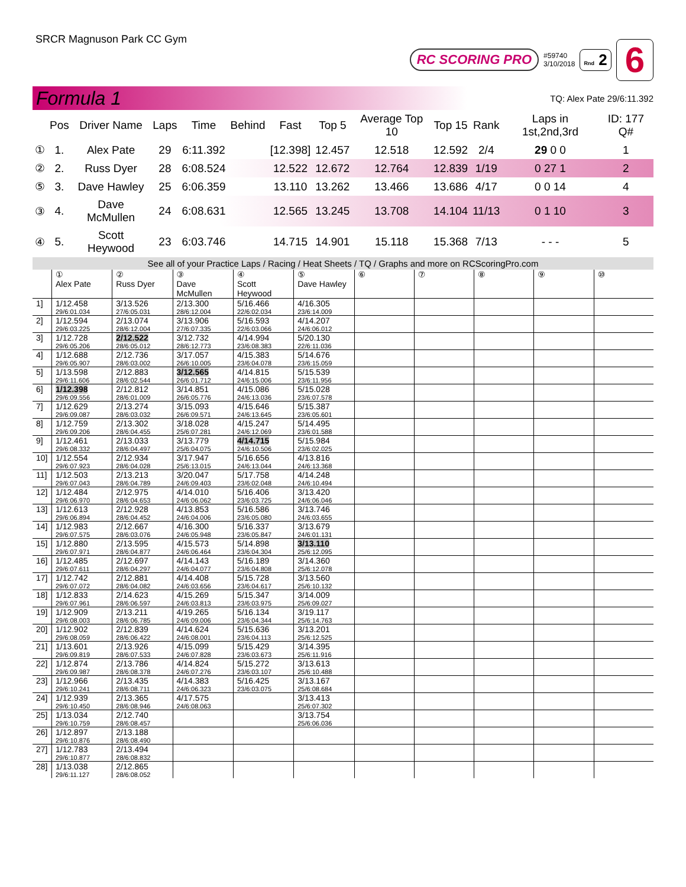SRCR Magnuson Park CC Gym
RC SCORING PRO #59740
3/10/2018 Rnd 2 6
Formula 1 TQ: Alex Pate 29/6:11.392
| | Pos | Driver Name | Laps | Time | Behind | Fast | Top 5 | Average Top 10 | Top 15 | Rank | Laps in 1st,2nd,3rd | ID: 177 Q# |
| --- | --- | --- | --- | --- | --- | --- | --- | --- | --- | --- | --- | --- |
| ① | 1. | Alex Pate | 29 | 6:11.392 | | [12.398] | 12.457 | 12.518 | 12.592 | 2/4 | 29 0 0 | 1 |
| ② | 2. | Russ Dyer | 28 | 6:08.524 | | 12.522 | 12.672 | 12.764 | 12.839 | 1/19 | 0 27 1 | 2 |
| ⑤ | 3. | Dave Hawley | 25 | 6:06.359 | | 13.110 | 13.262 | 13.466 | 13.686 | 4/17 | 0 0 14 | 4 |
| ③ | 4. | Dave McMullen | 24 | 6:08.631 | | 12.565 | 13.245 | 13.708 | 14.104 | 11/13 | 0 1 10 | 3 |
| ④ | 5. | Scott Heywood | 23 | 6:03.746 | | 14.715 | 14.901 | 15.118 | 15.368 | 7/13 | - - - | 5 |
See all of your Practice Laps / Racing / Heat Sheets / TQ / Graphs and more on RCScoringPro.com
| | ① Alex Pate | ② Russ Dyer | ③ Dave McMullen | ④ Scott Heywood | ⑤ Dave Hawley | ⑥ | ⑦ | ⑧ | ⑨ | ⑩ |
| 1] | 1/12.458 29/6:01.034 | 3/13.526 27/6:05.031 | 2/13.300 28/6:12.004 | 5/16.466 22/6:02.034 | 4/16.305 23/6:14.009 | | | | | |
| 2] | 1/12.594 29/6:03.225 | 2/13.074 28/6:12.004 | 3/13.906 27/6:07.335 | 5/16.593 22/6:03.066 | 4/14.207 24/6:06.012 | | | | | |
| 3] | 1/12.728 29/6:05.206 | 2/12.522 28/6:05.012 | 3/12.732 28/6:12.773 | 4/14.994 23/6:08.383 | 5/20.130 22/6:11.036 | | | | | |
| 4] | 1/12.688 29/6:05.907 | 2/12.736 28/6:03.002 | 3/17.057 26/6:10.005 | 4/15.383 23/6:04.078 | 5/14.676 23/6:15.059 | | | | | |
| 5] | 1/13.598 29/6:11.606 | 2/12.883 28/6:02.544 | 3/12.565 26/6:01.712 | 4/14.815 24/6:15.006 | 5/15.539 23/6:11.956 | | | | | |
| 6] | 1/12.398 29/6:09.556 | 2/12.812 28/6:01.009 | 3/14.851 26/6:05.776 | 4/15.086 24/6:13.036 | 5/15.028 23/6:07.578 | | | | | |
| 7] | 1/12.629 29/6:09.087 | 2/13.274 28/6:03.032 | 3/15.093 26/6:09.571 | 4/15.646 24/6:13.645 | 5/15.387 23/6:05.601 | | | | | |
| 8] | 1/12.759 29/6:09.206 | 2/13.302 28/6:04.455 | 3/18.028 25/6:07.281 | 4/15.247 24/6:12.069 | 5/14.495 23/6:01.588 | | | | | |
| 9] | 1/12.461 29/6:08.332 | 2/13.033 28/6:04.497 | 3/13.779 25/6:04.075 | 4/14.715 24/6:10.506 | 5/15.984 23/6:02.025 | | | | | |
| 10] | 1/12.554 29/6:07.923 | 2/12.934 28/6:04.028 | 3/17.947 25/6:13.015 | 5/16.656 24/6:13.044 | 4/13.816 24/6:13.368 | | | | | |
| 11] | 1/12.503 29/6:07.043 | 2/13.213 28/6:04.789 | 3/20.047 24/6:09.403 | 5/17.758 23/6:02.048 | 4/14.248 24/6:10.494 | | | | | |
| 12] | 1/12.484 29/6:06.970 | 2/12.975 28/6:04.653 | 4/14.010 24/6:06.062 | 5/16.406 23/6:03.725 | 3/13.420 24/6:06.046 | | | | | |
| 13] | 1/12.613 29/6:06.894 | 2/12.928 28/6:04.452 | 4/13.853 24/6:04.006 | 5/16.586 23/6:05.080 | 3/13.746 24/6:03.655 | | | | | |
| 14] | 1/12.983 29/6:07.575 | 2/12.667 28/6:03.076 | 4/16.300 24/6:05.948 | 5/16.337 23/6:05.847 | 3/13.679 24/6:01.131 | | | | | |
| 15] | 1/12.880 29/6:07.971 | 2/13.595 28/6:04.877 | 4/15.573 24/6:06.464 | 5/14.898 23/6:04.304 | 3/13.110 25/6:12.095 | | | | | |
| 16] | 1/12.485 29/6:07.611 | 2/12.697 28/6:04.297 | 4/14.143 24/6:04.077 | 5/16.189 23/6:04.808 | 3/14.360 25/6:12.078 | | | | | |
| 17] | 1/12.742 29/6:07.072 | 2/12.881 28/6:04.082 | 4/14.408 24/6:03.656 | 5/15.728 23/6:04.617 | 3/13.560 25/6:10.132 | | | | | |
| 18] | 1/12.833 29/6:07.961 | 2/14.623 28/6:06.597 | 4/15.269 24/6:03.813 | 5/15.347 23/6:03.975 | 3/14.009 25/6:09.027 | | | | | |
| 19] | 1/12.909 29/6:08.003 | 2/13.211 28/6:06.785 | 4/19.265 24/6:09.006 | 5/16.134 23/6:04.344 | 3/19.117 25/6:14.763 | | | | | |
| 20] | 1/12.902 29/6:08.059 | 2/12.839 28/6:06.422 | 4/14.624 24/6:08.001 | 5/15.636 23/6:04.113 | 3/13.201 25/6:12.525 | | | | | |
| 21] | 1/13.601 29/6:09.819 | 2/13.926 28/6:07.533 | 4/15.099 24/6:07.828 | 5/15.429 23/6:03.673 | 3/14.395 25/6:11.916 | | | | | |
| 22] | 1/12.874 29/6:09.987 | 2/13.786 28/6:08.378 | 4/14.824 24/6:07.276 | 5/15.272 23/6:03.107 | 3/13.613 25/6:10.488 | | | | | |
| 23] | 1/12.966 29/6:10.241 | 2/13.435 28/6:08.711 | 4/14.383 24/6:06.323 | 5/16.425 23/6:03.075 | 3/13.167 25/6:08.684 | | | | | |
| 24] | 1/12.939 29/6:10.450 | 2/13.365 28/6:08.946 | 4/17.575 24/6:08.063 | | 3/13.413 25/6:07.302 | | | | | |
| 25] | 1/13.034 29/6:10.759 | 2/12.740 28/6:08.457 | | | 3/13.754 25/6:06.036 | | | | | |
| 26] | 1/12.897 29/6:10.876 | 2/13.188 28/6:08.490 | | | | | | | | |
| 27] | 1/12.783 29/6:10.877 | 2/13.494 28/6:08.832 | | | | | | | | |
| 28] | 1/13.038 29/6:11.127 | 2/12.865 28/6:08.052 | | | | | | | | |